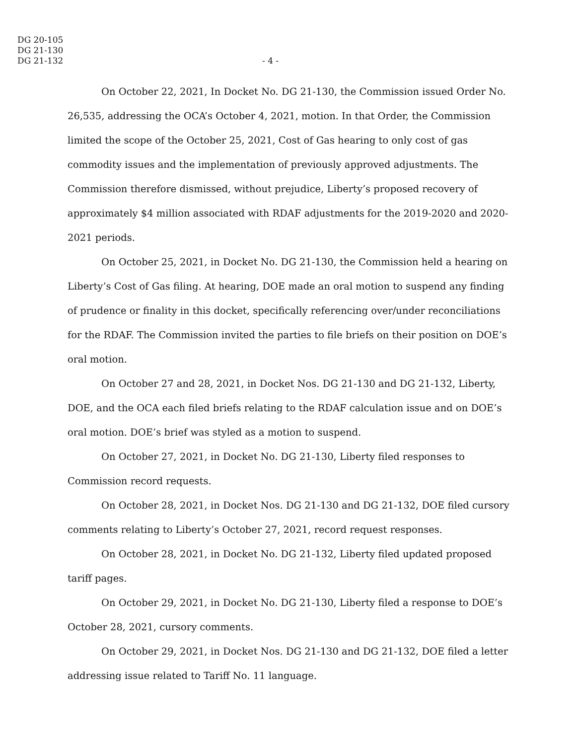DG 20-105
DG 21-130
DG 21-132
- 4 -
On October 22, 2021, In Docket No. DG 21-130, the Commission issued Order No. 26,535, addressing the OCA’s October 4, 2021, motion. In that Order, the Commission limited the scope of the October 25, 2021, Cost of Gas hearing to only cost of gas commodity issues and the implementation of previously approved adjustments. The Commission therefore dismissed, without prejudice, Liberty’s proposed recovery of approximately $4 million associated with RDAF adjustments for the 2019-2020 and 2020-2021 periods.
On October 25, 2021, in Docket No. DG 21-130, the Commission held a hearing on Liberty’s Cost of Gas filing. At hearing, DOE made an oral motion to suspend any finding of prudence or finality in this docket, specifically referencing over/under reconciliations for the RDAF. The Commission invited the parties to file briefs on their position on DOE’s oral motion.
On October 27 and 28, 2021, in Docket Nos. DG 21-130 and DG 21-132, Liberty, DOE, and the OCA each filed briefs relating to the RDAF calculation issue and on DOE’s oral motion. DOE’s brief was styled as a motion to suspend.
On October 27, 2021, in Docket No. DG 21-130, Liberty filed responses to Commission record requests.
On October 28, 2021, in Docket Nos. DG 21-130 and DG 21-132, DOE filed cursory comments relating to Liberty’s October 27, 2021, record request responses.
On October 28, 2021, in Docket No. DG 21-132, Liberty filed updated proposed tariff pages.
On October 29, 2021, in Docket No. DG 21-130, Liberty filed a response to DOE’s October 28, 2021, cursory comments.
On October 29, 2021, in Docket Nos. DG 21-130 and DG 21-132, DOE filed a letter addressing issue related to Tariff No. 11 language.